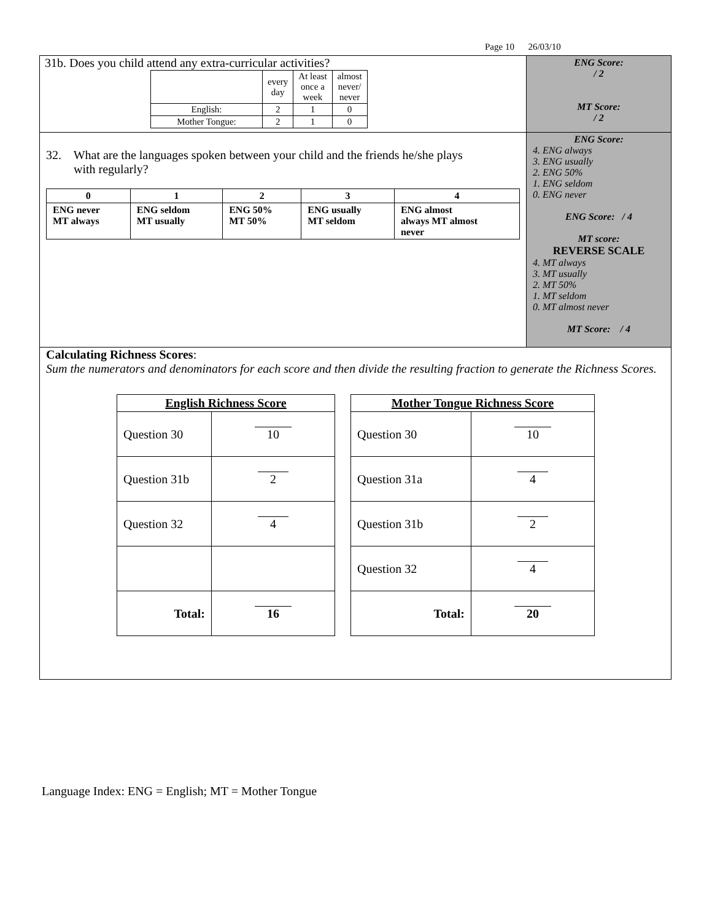Page 10 26/03/10
| 31b. Does you child attend any extra-curricular activities? / / every day / At least once a week / almost never/ never / / English: / 2 / 1 / 0 / / Mother Tongue: / 2 / 1 / 0 / | ENG Score: / 2 MT Score: / 2 |
| 32. What are the languages spoken between your child and the friends he/she plays with regularly? / 0 / 1 / 2 / 3 / 4 / / ENG never MT always / ENG seldom MT usually / ENG 50% MT 50% / ENG usually MT seldom / ENG almost always MT almost never / | ENG Score: 4. ENG always 3. ENG usually 2. ENG 50% 1. ENG seldom 0. ENG never ENG Score: / 4 MT score: REVERSE SCALE 4. MT always 3. MT usually 2. MT 50% 1. MT seldom 0. MT almost never MT Score: / 4 |
| Calculating Richness Scores : Sum the numerators and denominators for each score and then divide the resulting fraction to generate the Richness Scores. / English Richness Score / / / --- / --- / / Question 30 / 10 / / Question 31b / 2 / / Question 32 / 4 / / Total: / 16 / / Mother Tongue Richness Score / / / --- / --- / / Question 30 / 10 / / Question 31a / 4 / / Question 31b / 2 / / Question 32 / 4 / / Total: / 20 / | |
Language Index: ENG = English; MT = Mother Tongue